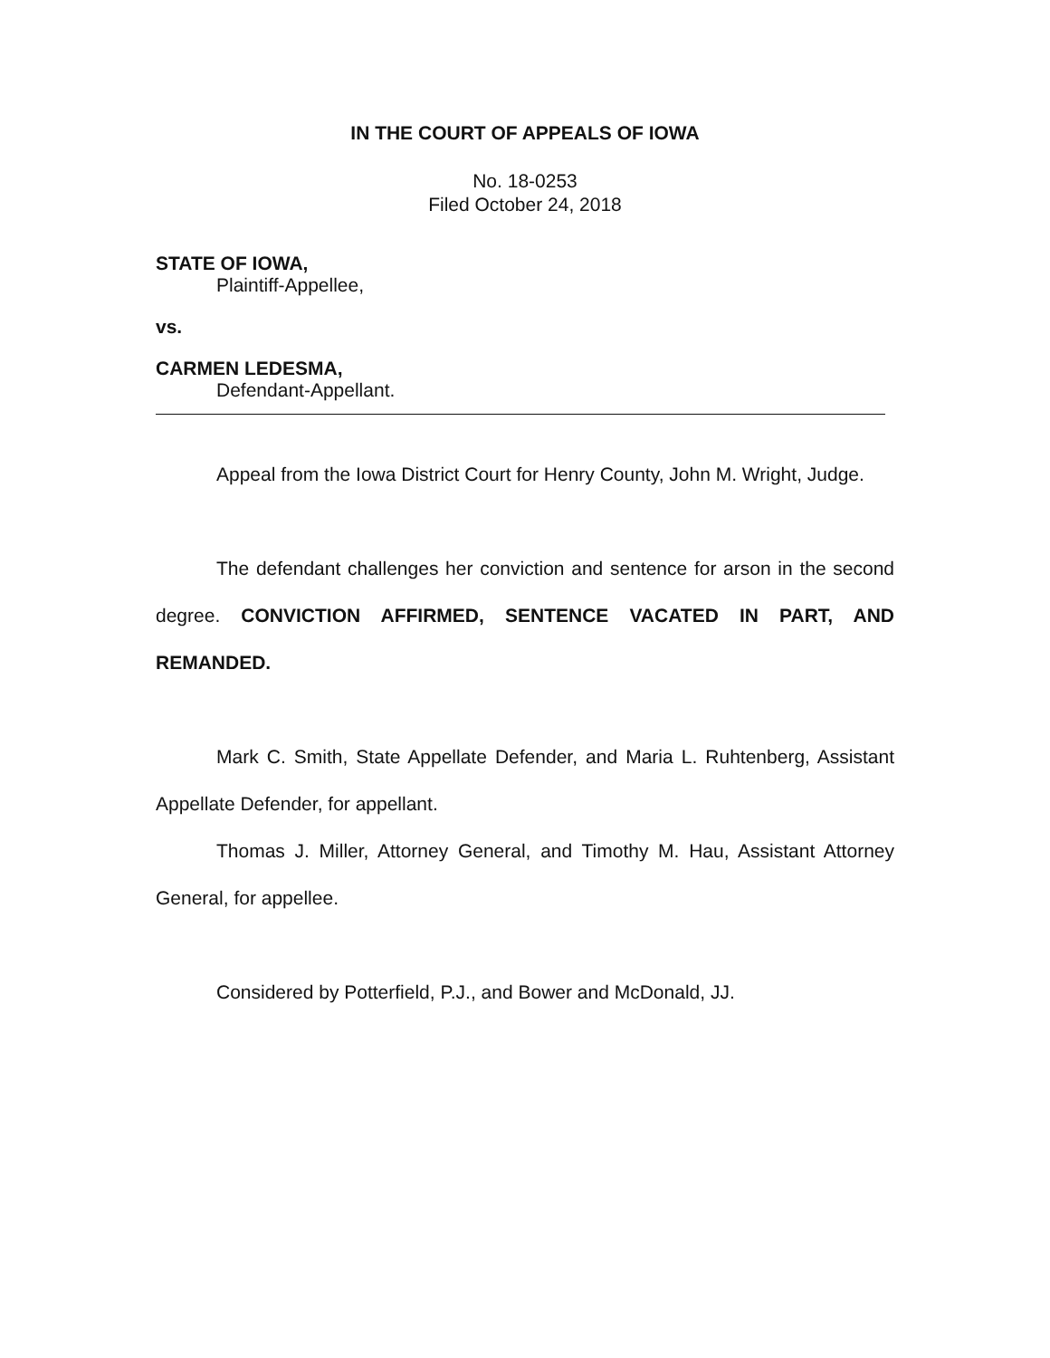IN THE COURT OF APPEALS OF IOWA
No. 18-0253
Filed October 24, 2018
STATE OF IOWA,
Plaintiff-Appellee,
vs.
CARMEN LEDESMA,
Defendant-Appellant.
Appeal from the Iowa District Court for Henry County, John M. Wright, Judge.
The defendant challenges her conviction and sentence for arson in the second degree. CONVICTION AFFIRMED, SENTENCE VACATED IN PART, AND REMANDED.
Mark C. Smith, State Appellate Defender, and Maria L. Ruhtenberg, Assistant Appellate Defender, for appellant.
Thomas J. Miller, Attorney General, and Timothy M. Hau, Assistant Attorney General, for appellee.
Considered by Potterfield, P.J., and Bower and McDonald, JJ.